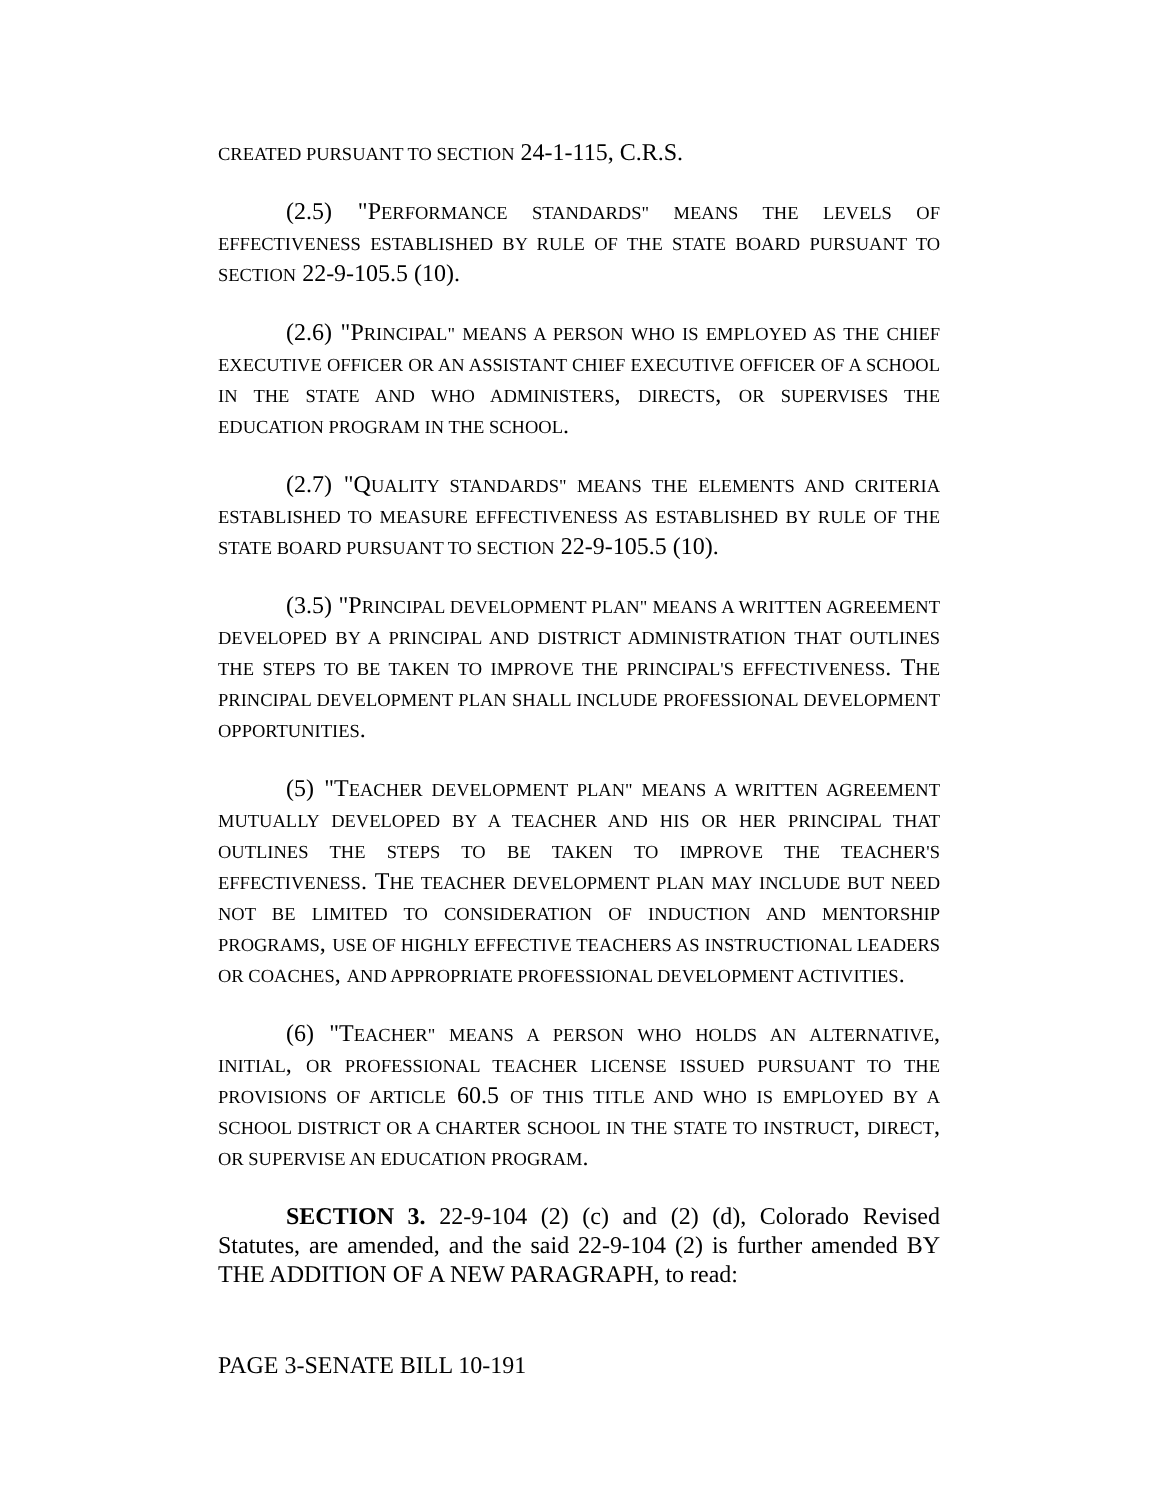CREATED PURSUANT TO SECTION 24-1-115, C.R.S.
(2.5) "PERFORMANCE STANDARDS" MEANS THE LEVELS OF EFFECTIVENESS ESTABLISHED BY RULE OF THE STATE BOARD PURSUANT TO SECTION 22-9-105.5 (10).
(2.6) "PRINCIPAL" MEANS A PERSON WHO IS EMPLOYED AS THE CHIEF EXECUTIVE OFFICER OR AN ASSISTANT CHIEF EXECUTIVE OFFICER OF A SCHOOL IN THE STATE AND WHO ADMINISTERS, DIRECTS, OR SUPERVISES THE EDUCATION PROGRAM IN THE SCHOOL.
(2.7) "QUALITY STANDARDS" MEANS THE ELEMENTS AND CRITERIA ESTABLISHED TO MEASURE EFFECTIVENESS AS ESTABLISHED BY RULE OF THE STATE BOARD PURSUANT TO SECTION 22-9-105.5 (10).
(3.5) "PRINCIPAL DEVELOPMENT PLAN" MEANS A WRITTEN AGREEMENT DEVELOPED BY A PRINCIPAL AND DISTRICT ADMINISTRATION THAT OUTLINES THE STEPS TO BE TAKEN TO IMPROVE THE PRINCIPAL'S EFFECTIVENESS. THE PRINCIPAL DEVELOPMENT PLAN SHALL INCLUDE PROFESSIONAL DEVELOPMENT OPPORTUNITIES.
(5) "TEACHER DEVELOPMENT PLAN" MEANS A WRITTEN AGREEMENT MUTUALLY DEVELOPED BY A TEACHER AND HIS OR HER PRINCIPAL THAT OUTLINES THE STEPS TO BE TAKEN TO IMPROVE THE TEACHER'S EFFECTIVENESS. THE TEACHER DEVELOPMENT PLAN MAY INCLUDE BUT NEED NOT BE LIMITED TO CONSIDERATION OF INDUCTION AND MENTORSHIP PROGRAMS, USE OF HIGHLY EFFECTIVE TEACHERS AS INSTRUCTIONAL LEADERS OR COACHES, AND APPROPRIATE PROFESSIONAL DEVELOPMENT ACTIVITIES.
(6) "TEACHER" MEANS A PERSON WHO HOLDS AN ALTERNATIVE, INITIAL, OR PROFESSIONAL TEACHER LICENSE ISSUED PURSUANT TO THE PROVISIONS OF ARTICLE 60.5 OF THIS TITLE AND WHO IS EMPLOYED BY A SCHOOL DISTRICT OR A CHARTER SCHOOL IN THE STATE TO INSTRUCT, DIRECT, OR SUPERVISE AN EDUCATION PROGRAM.
SECTION 3. 22-9-104 (2) (c) and (2) (d), Colorado Revised Statutes, are amended, and the said 22-9-104 (2) is further amended BY THE ADDITION OF A NEW PARAGRAPH, to read:
PAGE 3-SENATE BILL 10-191